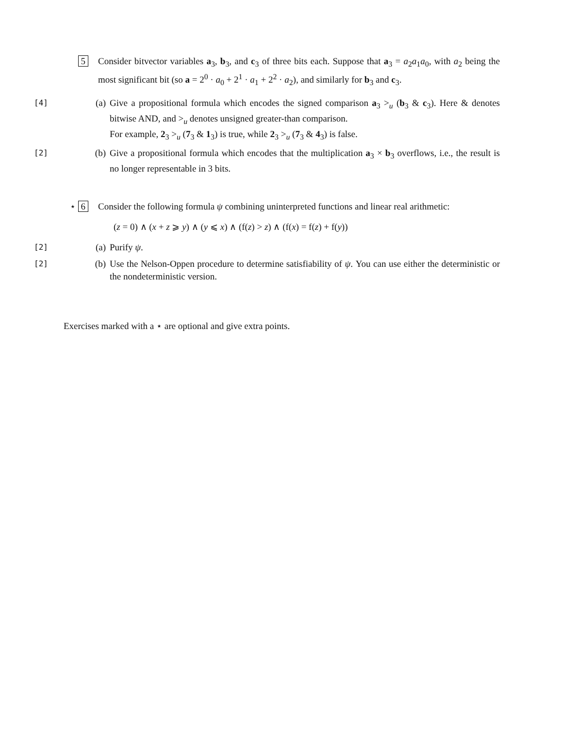5 Consider bitvector variables a<sub>3</sub>, b<sub>3</sub>, and c<sub>3</sub> of three bits each. Suppose that a<sub>3</sub> = a<sub>2</sub>a<sub>1</sub>a<sub>0</sub>, with a<sub>2</sub> being the most significant bit (so a = 2<sup>0</sup> · a<sub>0</sub> + 2<sup>1</sup> · a<sub>1</sub> + 2<sup>2</sup> · a<sub>2</sub>), and similarly for b<sub>3</sub> and c<sub>3</sub>.
[4]
(a) Give a propositional formula which encodes the signed comparison a<sub>3</sub> ><sub>u</sub> (b<sub>3</sub> & c<sub>3</sub>). Here & denotes bitwise AND, and ><sub>u</sub> denotes unsigned greater-than comparison.
For example, 2<sub>3</sub> ><sub>u</sub> (7<sub>3</sub> & 1<sub>3</sub>) is true, while 2<sub>3</sub> ><sub>u</sub> (7<sub>3</sub> & 4<sub>3</sub>) is false.
[2]
(b) Give a propositional formula which encodes that the multiplication a<sub>3</sub> × b<sub>3</sub> overflows, i.e., the result is no longer representable in 3 bits.
⋆ 6 Consider the following formula ψ combining uninterpreted functions and linear real arithmetic:
(z = 0) ∧ (x + z ⩾ y) ∧ (y ⩽ x) ∧ (f(z) > z) ∧ (f(x) = f(z) + f(y))
[2]
(a) Purify ψ.
[2]
(b) Use the Nelson-Oppen procedure to determine satisfiability of ψ. You can use either the deterministic or the nondeterministic version.
Exercises marked with a ⋆ are optional and give extra points.